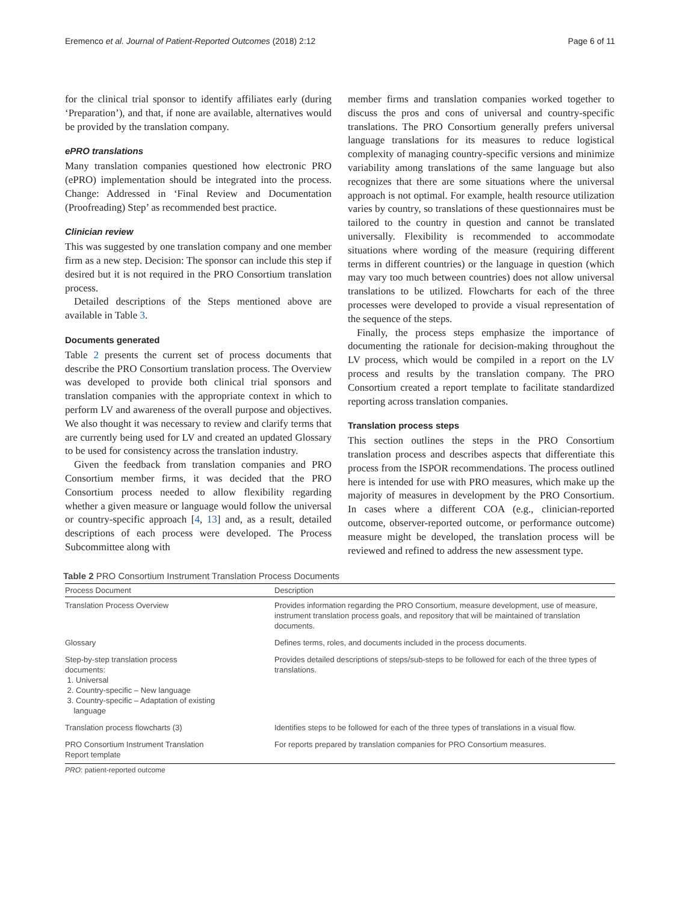Eremenco et al. Journal of Patient-Reported Outcomes (2018) 2:12 Page 6 of 11
for the clinical trial sponsor to identify affiliates early (during ‘Preparation’), and that, if none are available, alternatives would be provided by the translation company.
ePRO translations
Many translation companies questioned how electronic PRO (ePRO) implementation should be integrated into the process. Change: Addressed in ‘Final Review and Documentation (Proofreading) Step’ as recommended best practice.
Clinician review
This was suggested by one translation company and one member firm as a new step. Decision: The sponsor can include this step if desired but it is not required in the PRO Consortium translation process.
Detailed descriptions of the Steps mentioned above are available in Table 3.
Documents generated
Table 2 presents the current set of process documents that describe the PRO Consortium translation process. The Overview was developed to provide both clinical trial sponsors and translation companies with the appropriate context in which to perform LV and awareness of the overall purpose and objectives. We also thought it was necessary to review and clarify terms that are currently being used for LV and created an updated Glossary to be used for consistency across the translation industry.
Given the feedback from translation companies and PRO Consortium member firms, it was decided that the PRO Consortium process needed to allow flexibility regarding whether a given measure or language would follow the universal or country-specific approach [4, 13] and, as a result, detailed descriptions of each process were developed. The Process Subcommittee along with
member firms and translation companies worked together to discuss the pros and cons of universal and country-specific translations. The PRO Consortium generally prefers universal language translations for its measures to reduce logistical complexity of managing country-specific versions and minimize variability among translations of the same language but also recognizes that there are some situations where the universal approach is not optimal. For example, health resource utilization varies by country, so translations of these questionnaires must be tailored to the country in question and cannot be translated universally. Flexibility is recommended to accommodate situations where wording of the measure (requiring different terms in different countries) or the language in question (which may vary too much between countries) does not allow universal translations to be utilized. Flowcharts for each of the three processes were developed to provide a visual representation of the sequence of the steps.
Finally, the process steps emphasize the importance of documenting the rationale for decision-making throughout the LV process, which would be compiled in a report on the LV process and results by the translation company. The PRO Consortium created a report template to facilitate standardized reporting across translation companies.
Translation process steps
This section outlines the steps in the PRO Consortium translation process and describes aspects that differentiate this process from the ISPOR recommendations. The process outlined here is intended for use with PRO measures, which make up the majority of measures in development by the PRO Consortium. In cases where a different COA (e.g., clinician-reported outcome, observer-reported outcome, or performance outcome) measure might be developed, the translation process will be reviewed and refined to address the new assessment type.
Table 2 PRO Consortium Instrument Translation Process Documents
| Process Document | Description |
| --- | --- |
| Translation Process Overview | Provides information regarding the PRO Consortium, measure development, use of measure, instrument translation process goals, and repository that will be maintained of translation documents. |
| Glossary | Defines terms, roles, and documents included in the process documents. |
| Step-by-step translation process documents: 1. Universal 2. Country-specific – New language 3. Country-specific – Adaptation of existing language | Provides detailed descriptions of steps/sub-steps to be followed for each of the three types of translations. |
| Translation process flowcharts (3) | Identifies steps to be followed for each of the three types of translations in a visual flow. |
| PRO Consortium Instrument Translation Report template | For reports prepared by translation companies for PRO Consortium measures. |
PRO: patient-reported outcome